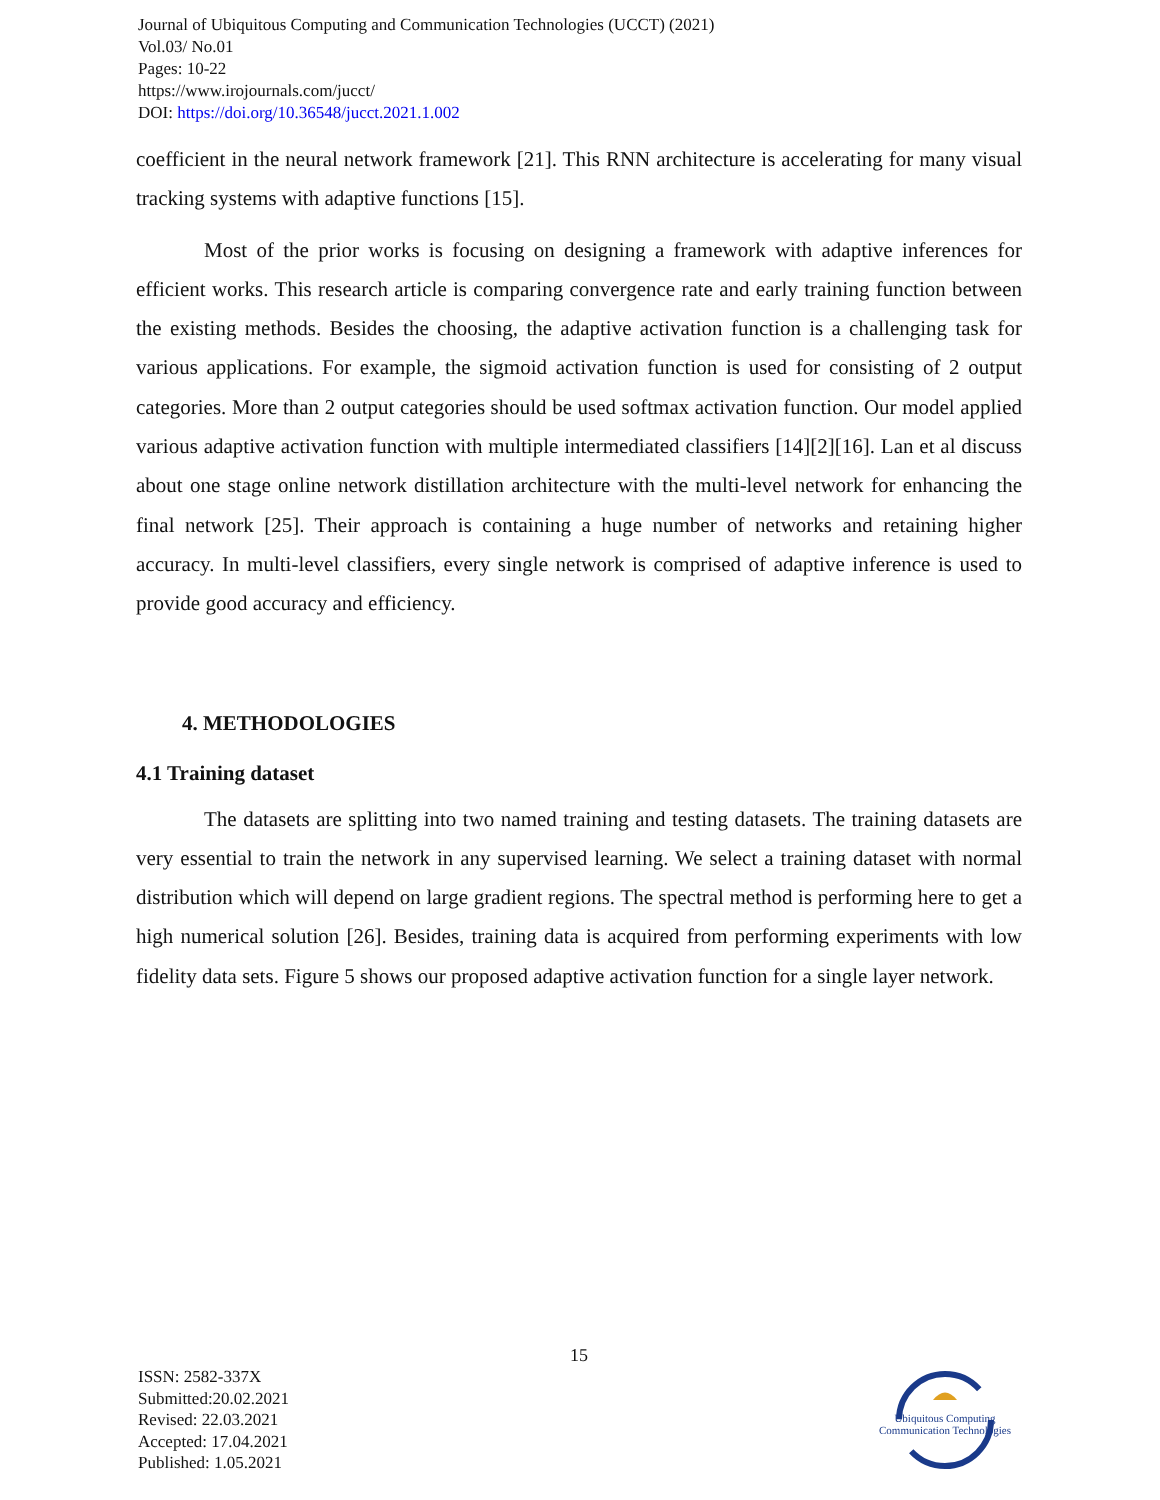Journal of Ubiquitous Computing and Communication Technologies (UCCT) (2021)
Vol.03/ No.01
Pages: 10-22
https://www.irojournals.com/jucct/
DOI: https://doi.org/10.36548/jucct.2021.1.002
coefficient in the neural network framework [21]. This RNN architecture is accelerating for many visual tracking systems with adaptive functions [15].
Most of the prior works is focusing on designing a framework with adaptive inferences for efficient works. This research article is comparing convergence rate and early training function between the existing methods. Besides the choosing, the adaptive activation function is a challenging task for various applications. For example, the sigmoid activation function is used for consisting of 2 output categories. More than 2 output categories should be used softmax activation function. Our model applied various adaptive activation function with multiple intermediated classifiers [14][2][16]. Lan et al discuss about one stage online network distillation architecture with the multi-level network for enhancing the final network [25]. Their approach is containing a huge number of networks and retaining higher accuracy. In multi-level classifiers, every single network is comprised of adaptive inference is used to provide good accuracy and efficiency.
4. METHODOLOGIES
4.1 Training dataset
The datasets are splitting into two named training and testing datasets. The training datasets are very essential to train the network in any supervised learning. We select a training dataset with normal distribution which will depend on large gradient regions. The spectral method is performing here to get a high numerical solution [26]. Besides, training data is acquired from performing experiments with low fidelity data sets. Figure 5 shows our proposed adaptive activation function for a single layer network.
15
ISSN: 2582-337X
Submitted:20.02.2021
Revised: 22.03.2021
Accepted: 17.04.2021
Published: 1.05.2021
Ubiquitous Computing
Communication Technologies